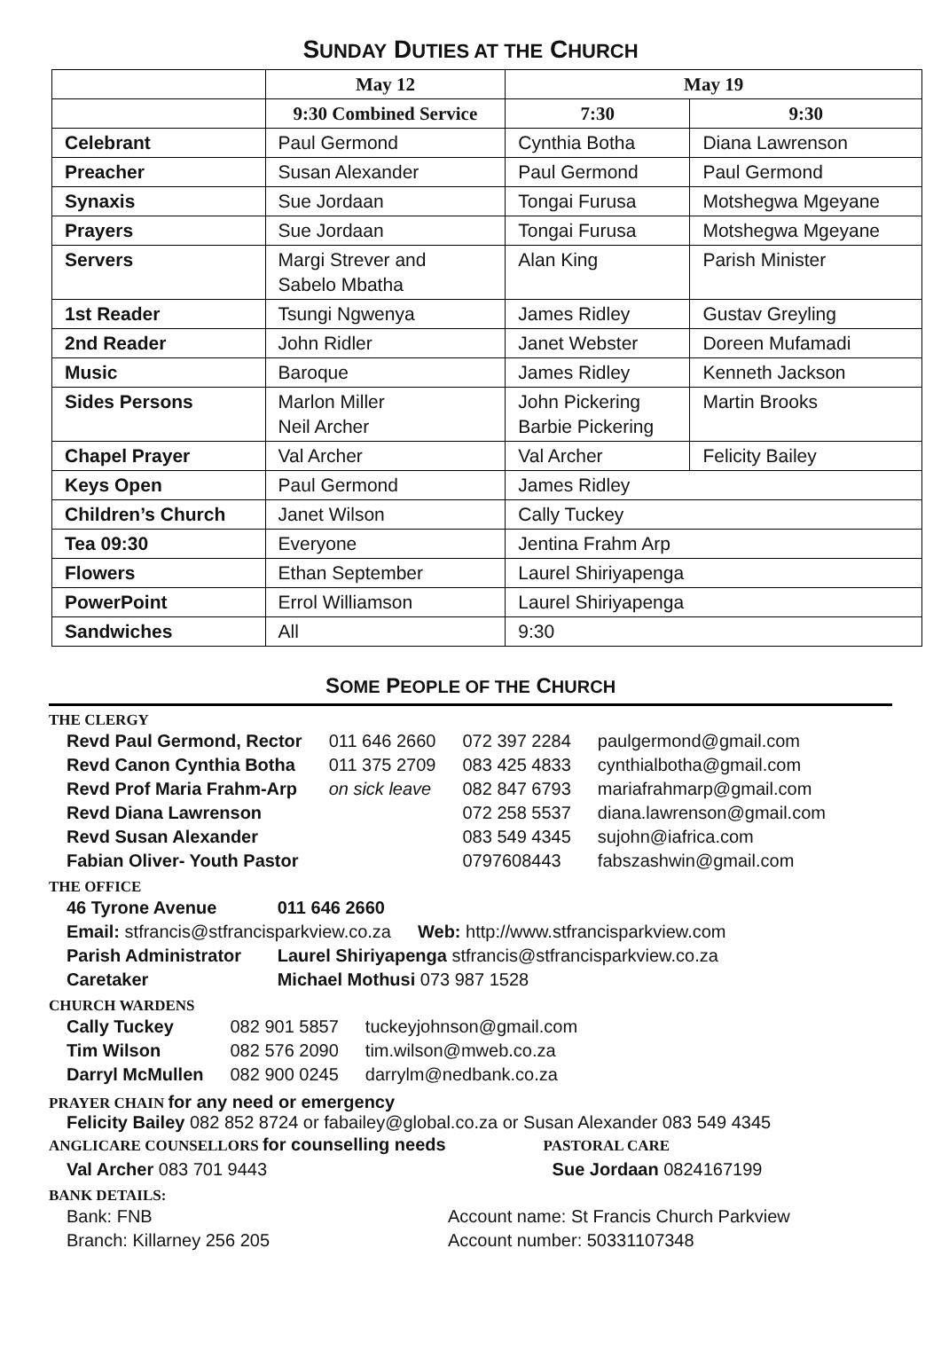SUNDAY DUTIES AT THE CHURCH
| | May 12 | May 19 | |
| --- | --- | --- | --- |
| | 9:30 Combined Service | 7:30 | 9:30 |
| Celebrant | Paul Germond | Cynthia Botha | Diana Lawrenson |
| Preacher | Susan Alexander | Paul Germond | Paul Germond |
| Synaxis | Sue Jordaan | Tongai Furusa | Motshegwa Mgeyane |
| Prayers | Sue Jordaan | Tongai Furusa | Motshegwa Mgeyane |
| Servers | Margi Strever and Sabelo Mbatha | Alan King | Parish Minister |
| 1st Reader | Tsungi Ngwenya | James Ridley | Gustav Greyling |
| 2nd Reader | John Ridler | Janet Webster | Doreen Mufamadi |
| Music | Baroque | James Ridley | Kenneth Jackson |
| Sides Persons | Marlon Miller Neil Archer | John Pickering Barbie Pickering | Martin Brooks |
| Chapel Prayer | Val Archer | Val Archer | Felicity Bailey |
| Keys Open | Paul Germond | James Ridley | |
| Children’s Church | Janet Wilson | Cally Tuckey | |
| Tea 09:30 | Everyone | Jentina Frahm Arp | |
| Flowers | Ethan September | Laurel Shiriyapenga | |
| PowerPoint | Errol Williamson | Laurel Shiriyapenga | |
| Sandwiches | All | 9:30 | |
SOME PEOPLE OF THE CHURCH
THE CLERGY
| Revd Paul Germond, Rector | 011 646 2660 | 072 397 2284 | paulgermond@gmail.com |
| Revd Canon Cynthia Botha | 011 375 2709 | 083 425 4833 | cynthialbotha@gmail.com |
| Revd Prof Maria Frahm-Arp | on sick leave | 082 847 6793 | mariafrahmarp@gmail.com |
| Revd Diana Lawrenson | | 072 258 5537 | diana.lawrenson@gmail.com |
| Revd Susan Alexander | | 083 549 4345 | sujohn@iafrica.com |
| Fabian Oliver- Youth Pastor | | 0797608443 | fabszashwin@gmail.com |
THE OFFICE
| 46 Tyrone Avenue | 011 646 2660 | |
| Email: stfrancis@stfrancisparkview.co.za | | Web: http://www.stfrancisparkview.com |
| Parish Administrator | Laurel Shiriyapenga stfrancis@stfrancisparkview.co.za | |
| Caretaker | Michael Mothusi 073 987 1528 | |
CHURCH WARDENS
| Cally Tuckey | 082 901 5857 | tuckeyjohnson@gmail.com |
| Tim Wilson | 082 576 2090 | tim.wilson@mweb.co.za |
| Darryl McMullen | 082 900 0245 | darrylm@nedbank.co.za |
PRAYER CHAIN for any need or emergency
Felicity Bailey 082 852 8724 or fabailey@global.co.za or Susan Alexander 083 549 4345
| ANGLICARE COUNSELLORS for counselling needs | PASTORAL CARE |
| Val Archer 083 701 9443 | Sue Jordaan 0824167199 |
BANK DETAILS:
| Bank: FNB | Account name: St Francis Church Parkview |
| Branch: Killarney 256 205 | Account number: 50331107348 |